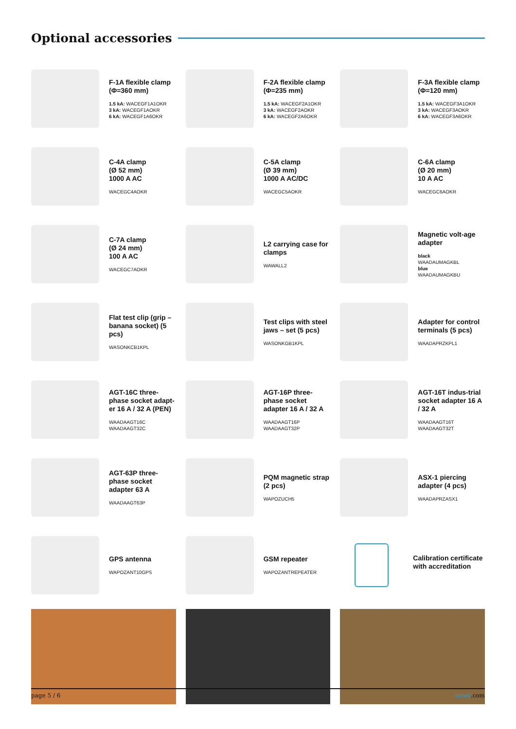Optional accessories
F-1A flexible clamp (Φ=360 mm)
1.5 kA: WACEGF1A1OKR
3 kA: WACEGF1AOKR
6 kA: WACEGF1A6OKR
F-2A flexible clamp (Φ=235 mm)
1.5 kA: WACEGF2A1OKR
3 kA: WACEGF2AOKR
6 kA: WACEGF2A6OKR
F-3A flexible clamp (Φ=120 mm)
1.5 kA: WACEGF3A1OKR
3 kA: WACEGF3AOKR
6 kA: WACEGF3A6OKR
C-4A clamp
(Ø 52 mm)
1000 A AC
WACEGC4AOKR
C-5A clamp
(Ø 39 mm)
1000 A AC/DC
WACEGC5AOKR
C-6A clamp
(Ø 20 mm)
10 A AC
WACEGC6AOKR
C-7A clamp
(Ø 24 mm)
100 A AC
WACEGC7AOKR
L2 carrying case for clamps
WAWALL2
Magnetic volt-age adapter
black
WAADAUMAGKBL
blue
WAADAUMAGKBU
Flat test clip (grip – banana socket) (5 pcs)
WASONKCB1KPL
Test clips with steel jaws – set (5 pcs)
WASONKGB1KPL
Adapter for control terminals (5 pcs)
WAADAPRZKPL1
AGT-16C three-phase socket adapt-er 16 A / 32 A (PEN)
WAADAAGT16C
WAADAAGT32C
AGT-16P three-phase socket adapter 16 A / 32 A
WAADAAGT16P
WAADAAGT32P
AGT-16T indus-trial socket adapter 16 A / 32 A
WAADAAGT16T
WAADAAGT32T
AGT-63P three-phase socket adapter 63 A
WAADAAGT63P
PQM magnetic strap (2 pcs)
WAPOZUCH5
ASX-1 piercing adapter (4 pcs)
WAADAPRZASX1
GPS antenna
WAPOZANT10GPS
GSM repeater
WAPOZANTREPEATER
Calibration certificate with accreditation
page 5 / 6 sonel.com